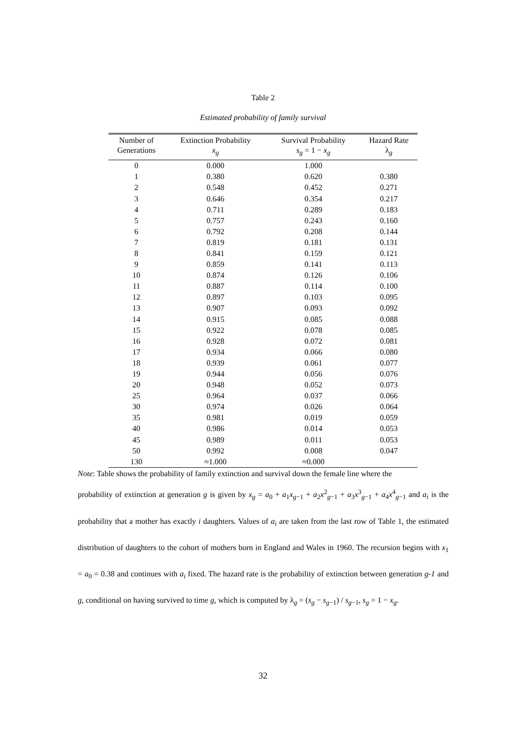Table 2
Estimated probability of family survival
| Number of Generations | Extinction Probability x<sub>g</sub> | Survival Probability s<sub>g</sub> = 1 − x<sub>g</sub> | Hazard Rate λ<sub>g</sub> |
| --- | --- | --- | --- |
| 0 | 0.000 | 1.000 | |
| 1 | 0.380 | 0.620 | 0.380 |
| 2 | 0.548 | 0.452 | 0.271 |
| 3 | 0.646 | 0.354 | 0.217 |
| 4 | 0.711 | 0.289 | 0.183 |
| 5 | 0.757 | 0.243 | 0.160 |
| 6 | 0.792 | 0.208 | 0.144 |
| 7 | 0.819 | 0.181 | 0.131 |
| 8 | 0.841 | 0.159 | 0.121 |
| 9 | 0.859 | 0.141 | 0.113 |
| 10 | 0.874 | 0.126 | 0.106 |
| 11 | 0.887 | 0.114 | 0.100 |
| 12 | 0.897 | 0.103 | 0.095 |
| 13 | 0.907 | 0.093 | 0.092 |
| 14 | 0.915 | 0.085 | 0.088 |
| 15 | 0.922 | 0.078 | 0.085 |
| 16 | 0.928 | 0.072 | 0.081 |
| 17 | 0.934 | 0.066 | 0.080 |
| 18 | 0.939 | 0.061 | 0.077 |
| 19 | 0.944 | 0.056 | 0.076 |
| 20 | 0.948 | 0.052 | 0.073 |
| 25 | 0.964 | 0.037 | 0.066 |
| 30 | 0.974 | 0.026 | 0.064 |
| 35 | 0.981 | 0.019 | 0.059 |
| 40 | 0.986 | 0.014 | 0.053 |
| 45 | 0.989 | 0.011 | 0.053 |
| 50 | 0.992 | 0.008 | 0.047 |
| 130 | ≈1.000 | ≈0.000 | |
Note: Table shows the probability of family extinction and survival down the female line where the
probability of extinction at generation g is given by x<sub>g</sub> = a<sub>0</sub> + a<sub>1</sub>x<sub>g−1</sub> + a<sub>2</sub>x<sup>2</sup><sub>g−1</sub> + a<sub>3</sub>x<sup>3</sup><sub>g−1</sub> + a<sub>4</sub>x<sup>4</sup><sub>g−1</sub> and a<sub>i</sub> is the probability that a mother has exactly i daughters. Values of a<sub>i</sub> are taken from the last row of Table 1, the estimated distribution of daughters to the cohort of mothers born in England and Wales in 1960. The recursion begins with x<sub>1</sub> = a<sub>0</sub> = 0.38 and continues with a<sub>i</sub> fixed. The hazard rate is the probability of extinction between generation g-1 and g, conditional on having survived to time g, which is computed by λ<sub>g</sub> = (s<sub>g</sub> − s<sub>g−1</sub>) / s<sub>g−1</sub>, s<sub>g</sub> = 1 − x<sub>g</sub>.
32